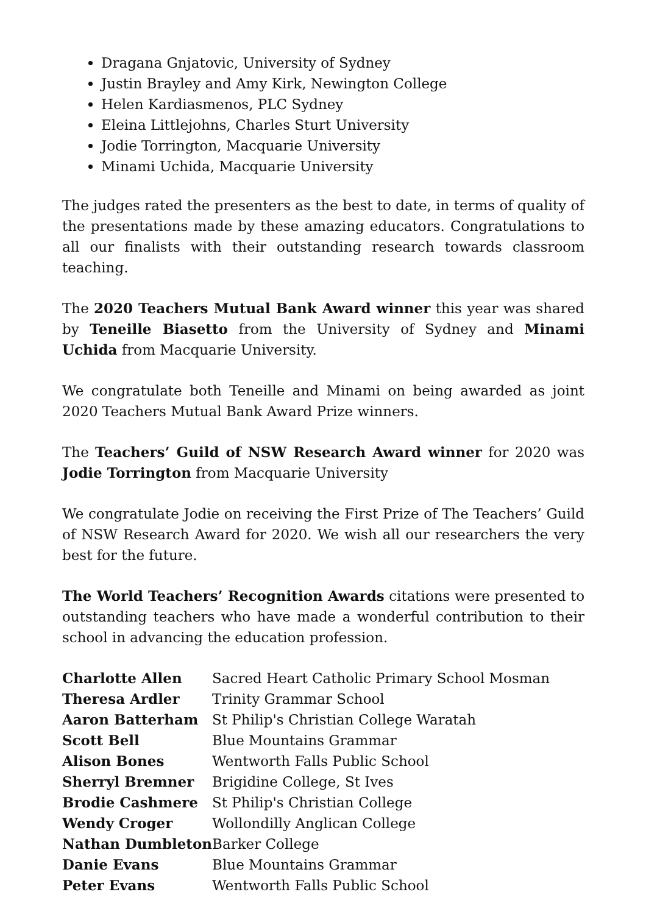Dragana Gnjatovic, University of Sydney
Justin Brayley and Amy Kirk, Newington College
Helen Kardiasmenos, PLC Sydney
Eleina Littlejohns, Charles Sturt University
Jodie Torrington, Macquarie University
Minami Uchida, Macquarie University
The judges rated the presenters as the best to date, in terms of quality of the presentations made by these amazing educators. Congratulations to all our finalists with their outstanding research towards classroom teaching.
The 2020 Teachers Mutual Bank Award winner this year was shared by Teneille Biasetto from the University of Sydney and Minami Uchida from Macquarie University.
We congratulate both Teneille and Minami on being awarded as joint 2020 Teachers Mutual Bank Award Prize winners.
The Teachers’ Guild of NSW Research Award winner for 2020 was Jodie Torrington from Macquarie University
We congratulate Jodie on receiving the First Prize of The Teachers’ Guild of NSW Research Award for 2020. We wish all our researchers the very best for the future.
The World Teachers’ Recognition Awards citations were presented to outstanding teachers who have made a wonderful contribution to their school in advancing the education profession.
| Charlotte Allen | Sacred Heart Catholic Primary School Mosman |
| Theresa Ardler | Trinity Grammar School |
| Aaron Batterham | St Philip's Christian College Waratah |
| Scott Bell | Blue Mountains Grammar |
| Alison Bones | Wentworth Falls Public School |
| Sherryl Bremner | Brigidine College, St Ives |
| Brodie Cashmere | St Philip's Christian College |
| Wendy Croger | Wollondilly Anglican College |
| Nathan Dumbleton | Barker College |
| Danie Evans | Blue Mountains Grammar |
| Peter Evans | Wentworth Falls Public School |